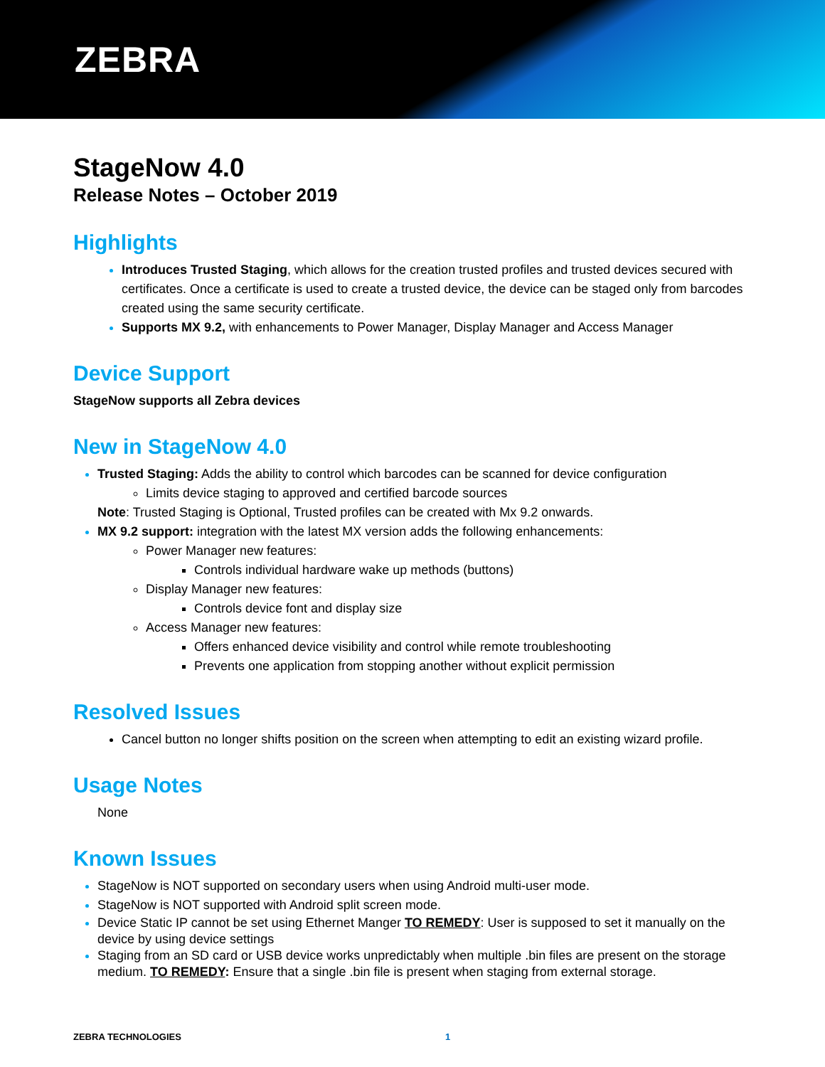ZEBRA
StageNow 4.0
Release Notes – October 2019
Highlights
Introduces Trusted Staging, which allows for the creation trusted profiles and trusted devices secured with certificates. Once a certificate is used to create a trusted device, the device can be staged only from barcodes created using the same security certificate.
Supports MX 9.2, with enhancements to Power Manager, Display Manager and Access Manager
Device Support
StageNow supports all Zebra devices
New in StageNow 4.0
Trusted Staging: Adds the ability to control which barcodes can be scanned for device configuration
Limits device staging to approved and certified barcode sources
Note: Trusted Staging is Optional, Trusted profiles can be created with Mx 9.2 onwards.
MX 9.2 support: integration with the latest MX version adds the following enhancements:
Power Manager new features:
Controls individual hardware wake up methods (buttons)
Display Manager new features:
Controls device font and display size
Access Manager new features:
Offers enhanced device visibility and control while remote troubleshooting
Prevents one application from stopping another without explicit permission
Resolved Issues
Cancel button no longer shifts position on the screen when attempting to edit an existing wizard profile.
Usage Notes
None
Known Issues
StageNow is NOT supported on secondary users when using Android multi-user mode.
StageNow is NOT supported with Android split screen mode.
Device Static IP cannot be set using Ethernet Manger TO REMEDY: User is supposed to set it manually on the device by using device settings
Staging from an SD card or USB device works unpredictably when multiple .bin files are present on the storage medium. TO REMEDY: Ensure that a single .bin file is present when staging from external storage.
ZEBRA TECHNOLOGIES 1